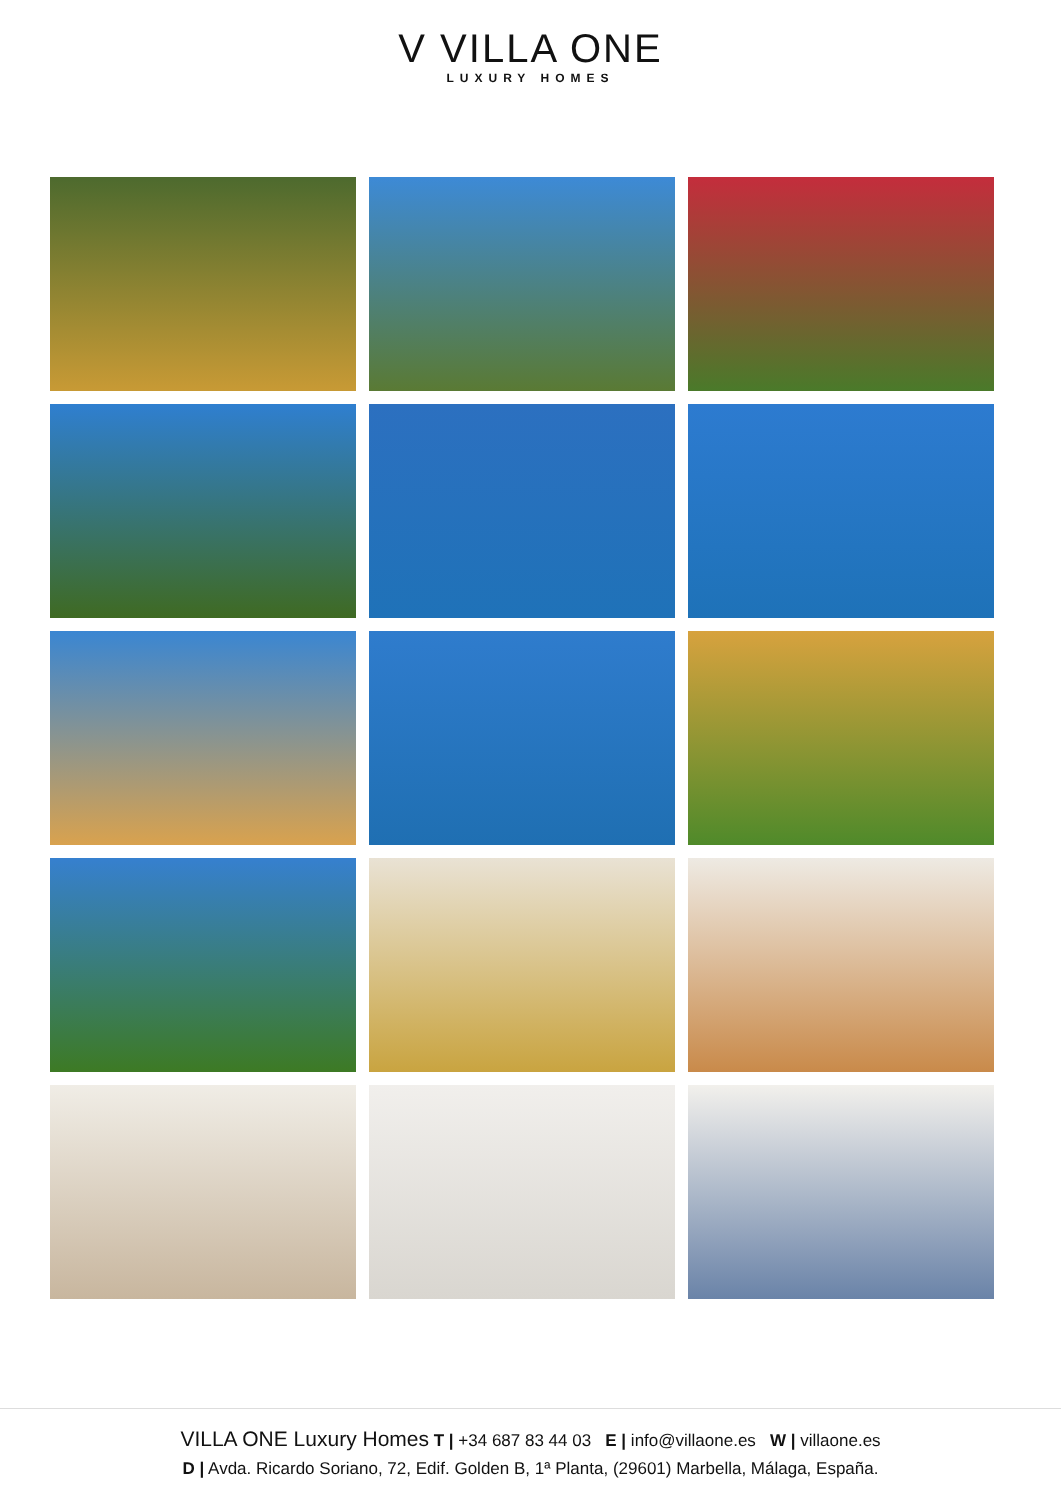V VILLA ONE
LUXURY HOMES
VILLA ONE Luxury Homes T | +34 687 83 44 03 E | info@villaone.es W | villaone.es
D | Avda. Ricardo Soriano, 72, Edif. Golden B, 1ª Planta, (29601) Marbella, Málaga, España.